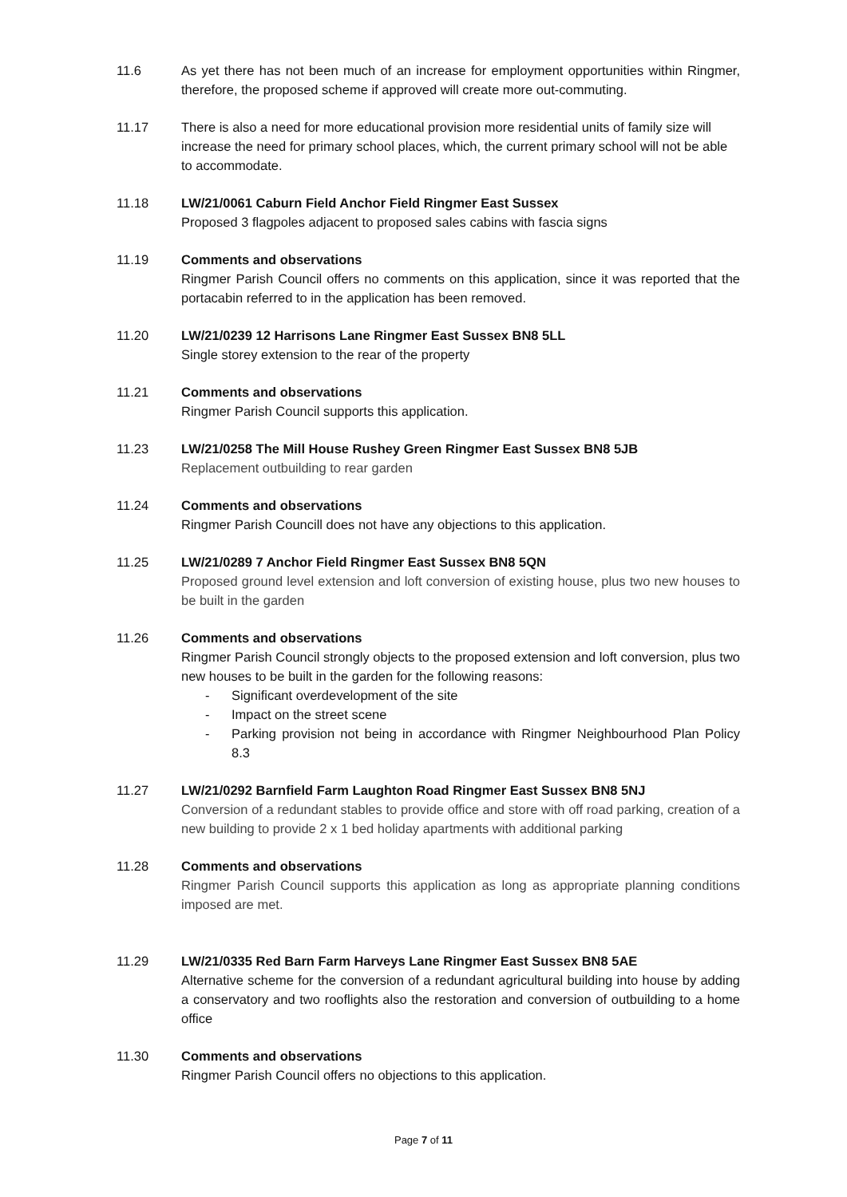11.6 As yet there has not been much of an increase for employment opportunities within Ringmer, therefore, the proposed scheme if approved will create more out-commuting.
11.17 There is also a need for more educational provision more residential units of family size will increase the need for primary school places, which, the current primary school will not be able to accommodate.
11.18 LW/21/0061 Caburn Field Anchor Field Ringmer East Sussex
Proposed 3 flagpoles adjacent to proposed sales cabins with fascia signs
11.19 Comments and observations
Ringmer Parish Council offers no comments on this application, since it was reported that the portacabin referred to in the application has been removed.
11.20 LW/21/0239 12 Harrisons Lane Ringmer East Sussex BN8 5LL
Single storey extension to the rear of the property
11.21 Comments and observations
Ringmer Parish Council supports this application.
11.23 LW/21/0258 The Mill House Rushey Green Ringmer East Sussex BN8 5JB
Replacement outbuilding to rear garden
11.24 Comments and observations
Ringmer Parish Councill does not have any objections to this application.
11.25 LW/21/0289 7 Anchor Field Ringmer East Sussex BN8 5QN
Proposed ground level extension and loft conversion of existing house, plus two new houses to be built in the garden
11.26 Comments and observations
Ringmer Parish Council strongly objects to the proposed extension and loft conversion, plus two new houses to be built in the garden for the following reasons:
- Significant overdevelopment of the site
- Impact on the street scene
- Parking provision not being in accordance with Ringmer Neighbourhood Plan Policy 8.3
11.27 LW/21/0292 Barnfield Farm Laughton Road Ringmer East Sussex BN8 5NJ
Conversion of a redundant stables to provide office and store with off road parking, creation of a new building to provide 2 x 1 bed holiday apartments with additional parking
11.28 Comments and observations
Ringmer Parish Council supports this application as long as appropriate planning conditions imposed are met.
11.29 LW/21/0335 Red Barn Farm Harveys Lane Ringmer East Sussex BN8 5AE
Alternative scheme for the conversion of a redundant agricultural building into house by adding a conservatory and two rooflights also the restoration and conversion of outbuilding to a home office
11.30 Comments and observations
Ringmer Parish Council offers no objections to this application.
Page 7 of 11